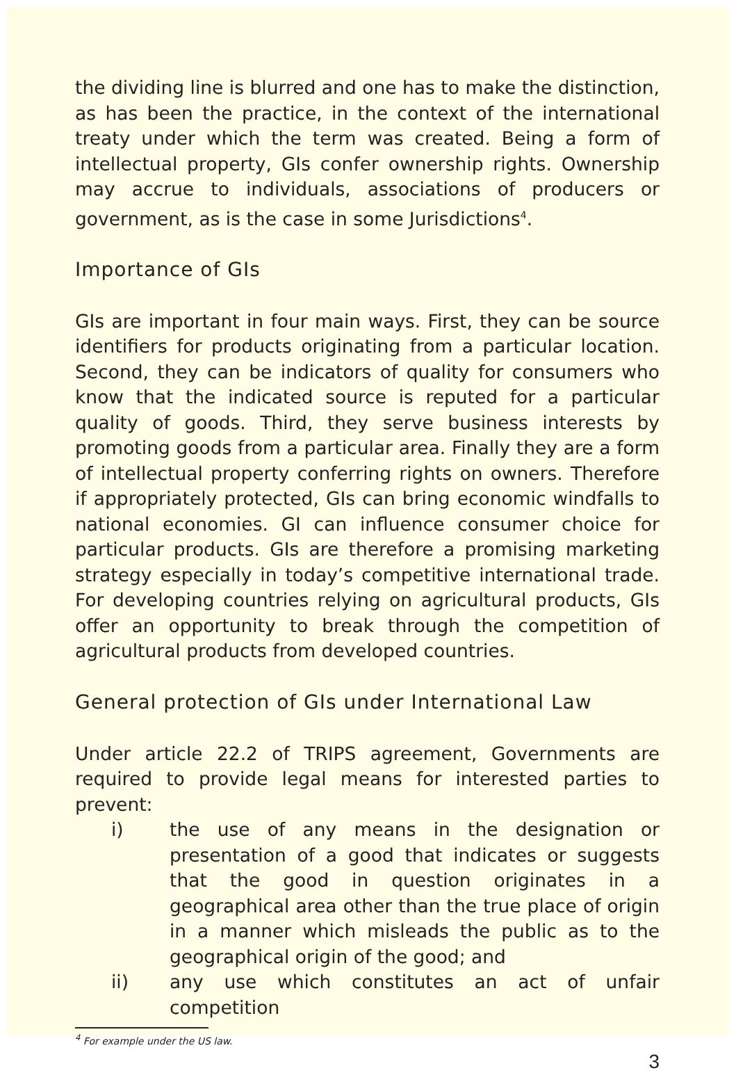the dividing line is blurred and one has to make the distinction, as has been the practice, in the context of the international treaty under which the term was created. Being a form of intellectual property, GIs confer ownership rights. Ownership may accrue to individuals, associations of producers or government, as is the case in some Jurisdictions<sup>4</sup>.
Importance of GIs
GIs are important in four main ways. First, they can be source identifiers for products originating from a particular location. Second, they can be indicators of quality for consumers who know that the indicated source is reputed for a particular quality of goods. Third, they serve business interests by promoting goods from a particular area. Finally they are a form of intellectual property conferring rights on owners. Therefore if appropriately protected, GIs can bring economic windfalls to national economies. GI can influence consumer choice for particular products. GIs are therefore a promising marketing strategy especially in today’s competitive international trade. For developing countries relying on agricultural products, GIs offer an opportunity to break through the competition of agricultural products from developed countries.
General protection of GIs under International Law
Under article 22.2 of TRIPS agreement, Governments are required to provide legal means for interested parties to prevent:
i) the use of any means in the designation or presentation of a good that indicates or suggests that the good in question originates in a geographical area other than the true place of origin in a manner which misleads the public as to the geographical origin of the good; and
ii) any use which constitutes an act of unfair competition
<sup>4</sup> For example under the US law.
3